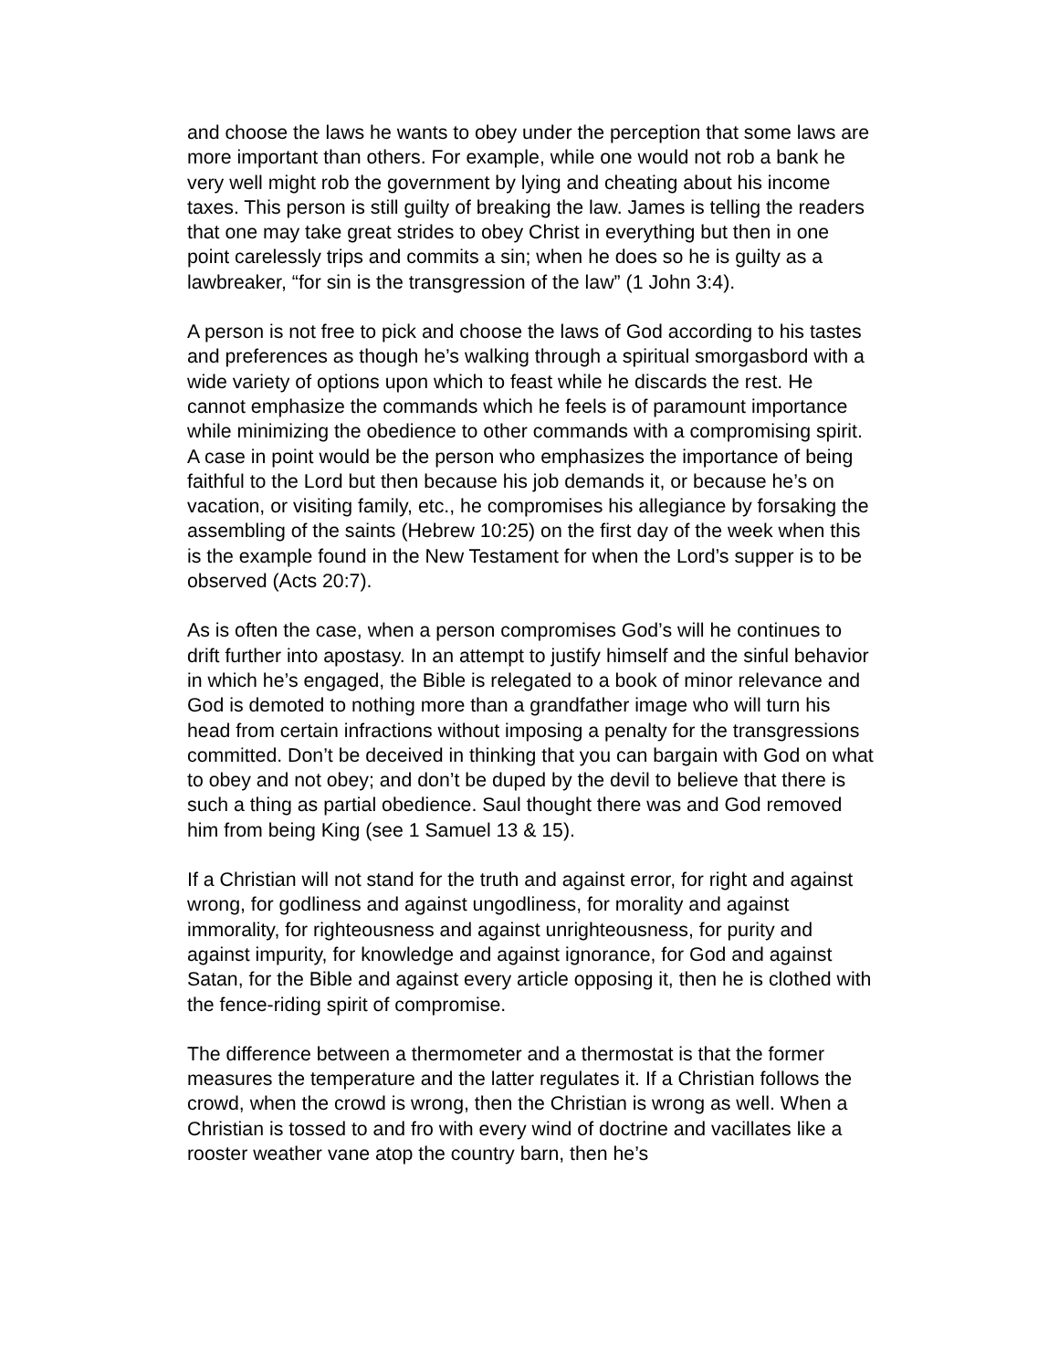and choose the laws he wants to obey under the perception that some laws are more important than others. For example, while one would not rob a bank he very well might rob the government by lying and cheating about his income taxes. This person is still guilty of breaking the law. James is telling the readers that one may take great strides to obey Christ in everything but then in one point carelessly trips and commits a sin; when he does so he is guilty as a lawbreaker, “for sin is the transgression of the law” (1 John 3:4).
A person is not free to pick and choose the laws of God according to his tastes and preferences as though he’s walking through a spiritual smorgasbord with a wide variety of options upon which to feast while he discards the rest. He cannot emphasize the commands which he feels is of paramount importance while minimizing the obedience to other commands with a compromising spirit. A case in point would be the person who emphasizes the importance of being faithful to the Lord but then because his job demands it, or because he’s on vacation, or visiting family, etc., he compromises his allegiance by forsaking the assembling of the saints (Hebrew 10:25) on the first day of the week when this is the example found in the New Testament for when the Lord’s supper is to be observed (Acts 20:7).
As is often the case, when a person compromises God’s will he continues to drift further into apostasy. In an attempt to justify himself and the sinful behavior in which he’s engaged, the Bible is relegated to a book of minor relevance and God is demoted to nothing more than a grandfather image who will turn his head from certain infractions without imposing a penalty for the transgressions committed. Don’t be deceived in thinking that you can bargain with God on what to obey and not obey; and don’t be duped by the devil to believe that there is such a thing as partial obedience. Saul thought there was and God removed him from being King (see 1 Samuel 13 & 15).
If a Christian will not stand for the truth and against error, for right and against wrong, for godliness and against ungodliness, for morality and against immorality, for righteousness and against unrighteousness, for purity and against impurity, for knowledge and against ignorance, for God and against Satan, for the Bible and against every article opposing it, then he is clothed with the fence-riding spirit of compromise.
The difference between a thermometer and a thermostat is that the former measures the temperature and the latter regulates it. If a Christian follows the crowd, when the crowd is wrong, then the Christian is wrong as well. When a Christian is tossed to and fro with every wind of doctrine and vacillates like a rooster weather vane atop the country barn, then he’s